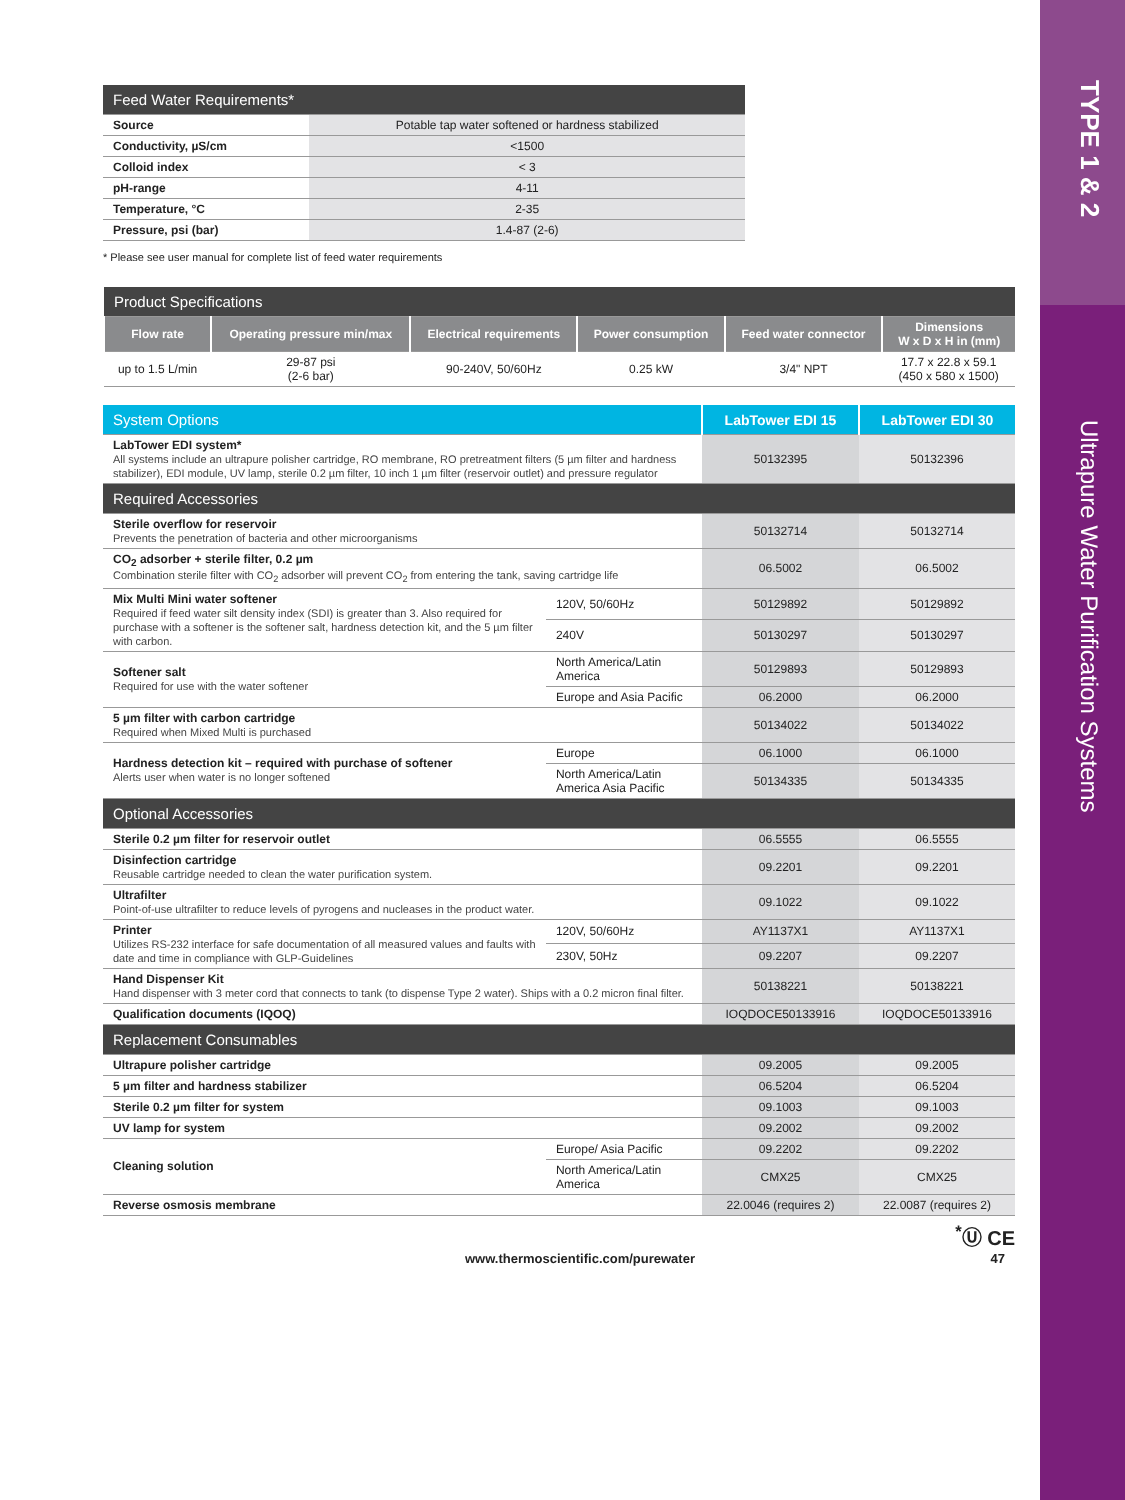TYPE 1 & 2
Ultrapure Water Purification Systems
| Feed Water Requirements* | |
| --- | --- |
| Source | Potable tap water softened or hardness stabilized |
| Conductivity, µS/cm | <1500 |
| Colloid index | < 3 |
| pH-range | 4-11 |
| Temperature, °C | 2-35 |
| Pressure, psi (bar) | 1.4-87 (2-6) |
* Please see user manual for complete list of feed water requirements
| Product Specifications | | | | | |
| --- | --- | --- | --- | --- | --- |
| Flow rate | Operating pressure min/max | Electrical requirements | Power consumption | Feed water connector | Dimensions W x D x H in (mm) |
| up to 1.5 L/min | 29-87 psi (2-6 bar) | 90-240V, 50/60Hz | 0.25 kW | 3/4" NPT | 17.7 x 22.8 x 59.1 (450 x 580 x 1500) |
| System Options | | LabTower EDI 15 | LabTower EDI 30 |
| --- | --- | --- | --- |
| LabTower EDI system* All systems include an ultrapure polisher cartridge, RO membrane, RO pretreatment filters (5 µm filter and hardness stabilizer), EDI module, UV lamp, sterile 0.2 µm filter, 10 inch 1 µm filter (reservoir outlet) and pressure regulator | | 50132395 | 50132396 |
| Required Accessories | | | |
| Sterile overflow for reservoir Prevents the penetration of bacteria and other microorganisms | | 50132714 | 50132714 |
| CO<sub>2</sub> adsorber + sterile filter, 0.2 µm Combination sterile filter with CO<sub>2</sub> adsorber will prevent CO<sub>2</sub> from entering the tank, saving cartridge life | | 06.5002 | 06.5002 |
| Mix Multi Mini water softener Required if feed water silt density index (SDI) is greater than 3. Also required for purchase with a softener is the softener salt, hardness detection kit, and the 5 µm filter with carbon. | 120V, 50/60Hz | 50129892 | 50129892 |
| | 240V | 50130297 | 50130297 |
| Softener salt Required for use with the water softener | North America/Latin America | 50129893 | 50129893 |
| | Europe and Asia Pacific | 06.2000 | 06.2000 |
| 5 µm filter with carbon cartridge Required when Mixed Multi is purchased | | 50134022 | 50134022 |
| Hardness detection kit – required with purchase of softener Alerts user when water is no longer softened | Europe | 06.1000 | 06.1000 |
| | North America/Latin America Asia Pacific | 50134335 | 50134335 |
| Optional Accessories | | | |
| Sterile 0.2 µm filter for reservoir outlet | | 06.5555 | 06.5555 |
| Disinfection cartridge Reusable cartridge needed to clean the water purification system. | | 09.2201 | 09.2201 |
| Ultrafilter Point-of-use ultrafilter to reduce levels of pyrogens and nucleases in the product water. | | 09.1022 | 09.1022 |
| Printer Utilizes RS-232 interface for safe documentation of all measured values and faults with date and time in compliance with GLP-Guidelines | 120V, 50/60Hz | AY1137X1 | AY1137X1 |
| | 230V, 50Hz | 09.2207 | 09.2207 |
| Hand Dispenser Kit Hand dispenser with 3 meter cord that connects to tank (to dispense Type 2 water). Ships with a 0.2 micron final filter. | | 50138221 | 50138221 |
| Qualification documents (IQOQ) | | IOQDOCE50133916 | IOQDOCE50133916 |
| Replacement Consumables | | | |
| Ultrapure polisher cartridge | | 09.2005 | 09.2005 |
| 5 µm filter and hardness stabilizer | | 06.5204 | 06.5204 |
| Sterile 0.2 µm filter for system | | 09.1003 | 09.1003 |
| UV lamp for system | | 09.2002 | 09.2002 |
| Cleaning solution | Europe/ Asia Pacific | 09.2202 | 09.2202 |
| | North America/Latin America | CMX25 | CMX25 |
| Reverse osmosis membrane | | 22.0046 (requires 2) | 22.0087 (requires 2) |
<sup>*</sup>Ⓤ CE
www.thermoscientific.com/purewater 47